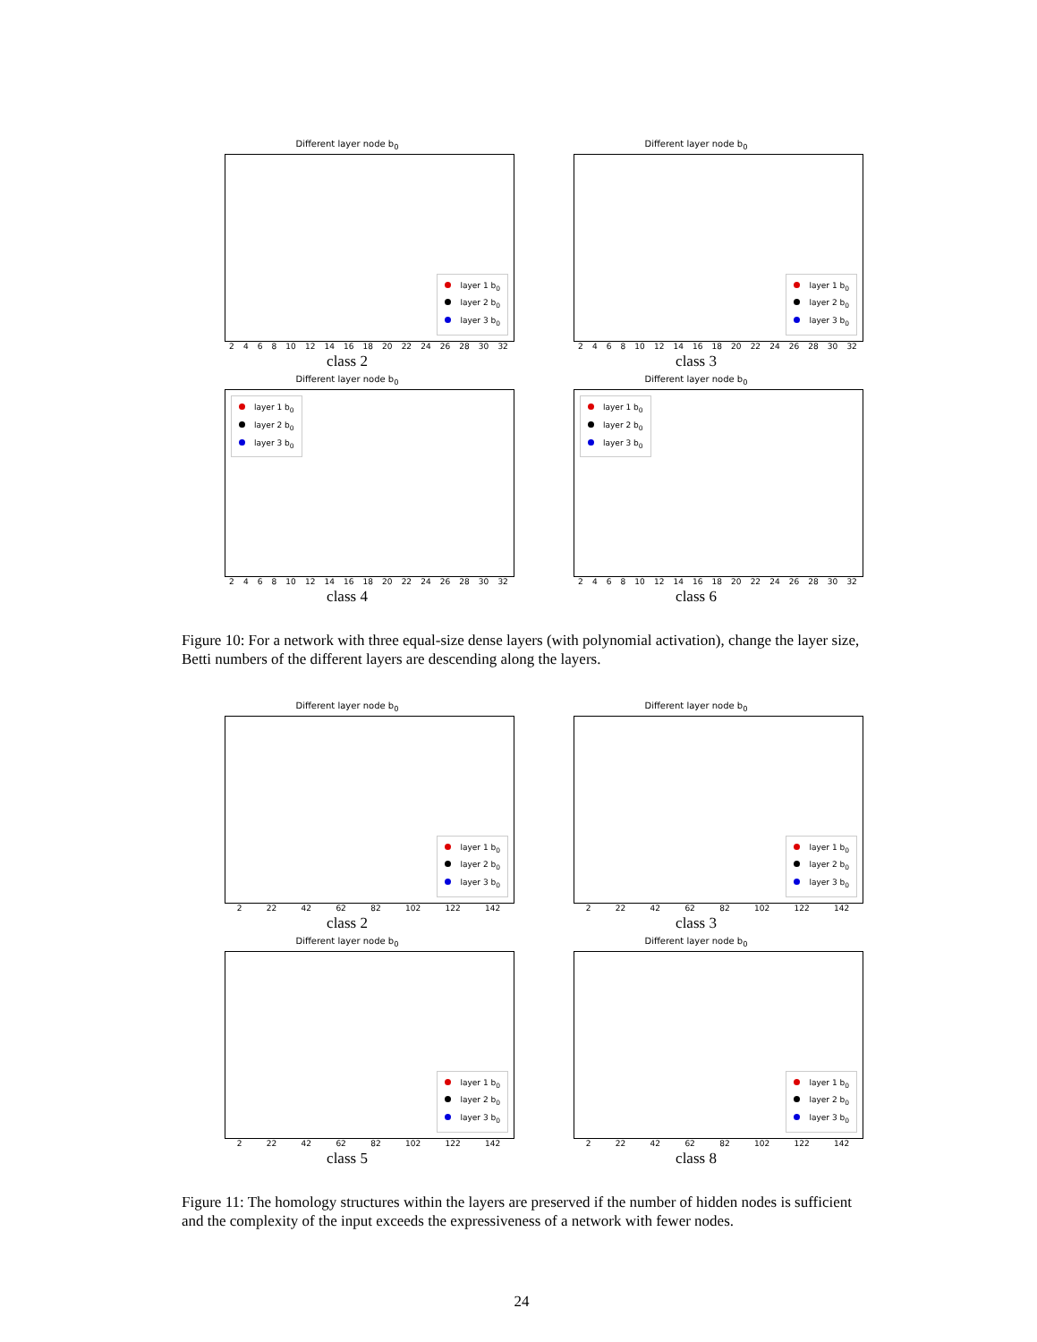Different layer node b<sub>0</sub>
layer 1 b<sub>0</sub>
layer 2 b<sub>0</sub>
layer 3 b<sub>0</sub>
2 4 6 8 10 12 14 16 18 20 22 24 26 28 30 32
class 2
Different layer node b<sub>0</sub>
layer 1 b<sub>0</sub>
layer 2 b<sub>0</sub>
layer 3 b<sub>0</sub>
2 4 6 8 10 12 14 16 18 20 22 24 26 28 30 32
class 3
Different layer node b<sub>0</sub>
layer 1 b<sub>0</sub>
layer 2 b<sub>0</sub>
layer 3 b<sub>0</sub>
2 4 6 8 10 12 14 16 18 20 22 24 26 28 30 32
class 4
Different layer node b<sub>0</sub>
layer 1 b<sub>0</sub>
layer 2 b<sub>0</sub>
layer 3 b<sub>0</sub>
2 4 6 8 10 12 14 16 18 20 22 24 26 28 30 32
class 6
Figure 10: For a network with three equal-size dense layers (with polynomial activation), change the layer size, Betti numbers of the different layers are descending along the layers.
Different layer node b<sub>0</sub>
layer 1 b<sub>0</sub>
layer 2 b<sub>0</sub>
layer 3 b<sub>0</sub>
2 22 42 62 82 102 122 142
class 2
Different layer node b<sub>0</sub>
layer 1 b<sub>0</sub>
layer 2 b<sub>0</sub>
layer 3 b<sub>0</sub>
2 22 42 62 82 102 122 142
class 3
Different layer node b<sub>0</sub>
layer 1 b<sub>0</sub>
layer 2 b<sub>0</sub>
layer 3 b<sub>0</sub>
2 22 42 62 82 102 122 142
class 5
Different layer node b<sub>0</sub>
layer 1 b<sub>0</sub>
layer 2 b<sub>0</sub>
layer 3 b<sub>0</sub>
2 22 42 62 82 102 122 142
class 8
Figure 11: The homology structures within the layers are preserved if the number of hidden nodes is sufficient and the complexity of the input exceeds the expressiveness of a network with fewer nodes.
24